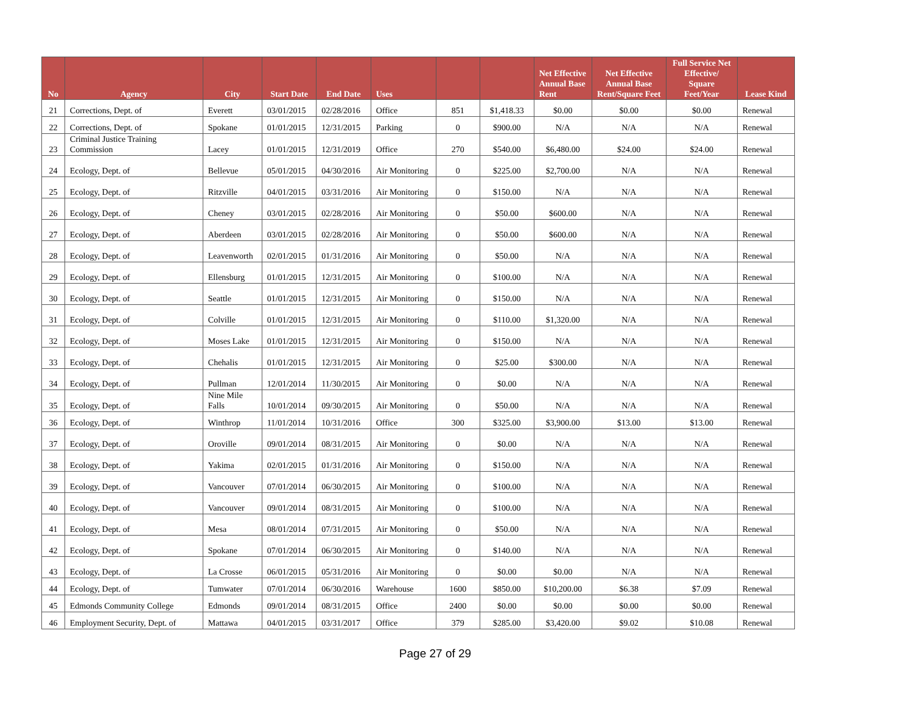| No | Agency | City | Start Date | End Date | Uses | | | Net Effective Annual Base Rent | Net Effective Annual Base Rent/Square Feet | Full Service Net Effective/ Square Feet/Year | Lease Kind |
| --- | --- | --- | --- | --- | --- | --- | --- | --- | --- | --- | --- |
| 21 | Corrections, Dept. of | Everett | 03/01/2015 | 02/28/2016 | Office | 851 | $1,418.33 | $0.00 | $0.00 | $0.00 | Renewal |
| 22 | Corrections, Dept. of | Spokane | 01/01/2015 | 12/31/2015 | Parking | 0 | $900.00 | N/A | N/A | N/A | Renewal |
| 23 | Criminal Justice Training Commission | Lacey | 01/01/2015 | 12/31/2019 | Office | 270 | $540.00 | $6,480.00 | $24.00 | $24.00 | Renewal |
| 24 | Ecology, Dept. of | Bellevue | 05/01/2015 | 04/30/2016 | Air Monitoring | 0 | $225.00 | $2,700.00 | N/A | N/A | Renewal |
| 25 | Ecology, Dept. of | Ritzville | 04/01/2015 | 03/31/2016 | Air Monitoring | 0 | $150.00 | N/A | N/A | N/A | Renewal |
| 26 | Ecology, Dept. of | Cheney | 03/01/2015 | 02/28/2016 | Air Monitoring | 0 | $50.00 | $600.00 | N/A | N/A | Renewal |
| 27 | Ecology, Dept. of | Aberdeen | 03/01/2015 | 02/28/2016 | Air Monitoring | 0 | $50.00 | $600.00 | N/A | N/A | Renewal |
| 28 | Ecology, Dept. of | Leavenworth | 02/01/2015 | 01/31/2016 | Air Monitoring | 0 | $50.00 | N/A | N/A | N/A | Renewal |
| 29 | Ecology, Dept. of | Ellensburg | 01/01/2015 | 12/31/2015 | Air Monitoring | 0 | $100.00 | N/A | N/A | N/A | Renewal |
| 30 | Ecology, Dept. of | Seattle | 01/01/2015 | 12/31/2015 | Air Monitoring | 0 | $150.00 | N/A | N/A | N/A | Renewal |
| 31 | Ecology, Dept. of | Colville | 01/01/2015 | 12/31/2015 | Air Monitoring | 0 | $110.00 | $1,320.00 | N/A | N/A | Renewal |
| 32 | Ecology, Dept. of | Moses Lake | 01/01/2015 | 12/31/2015 | Air Monitoring | 0 | $150.00 | N/A | N/A | N/A | Renewal |
| 33 | Ecology, Dept. of | Chehalis | 01/01/2015 | 12/31/2015 | Air Monitoring | 0 | $25.00 | $300.00 | N/A | N/A | Renewal |
| 34 | Ecology, Dept. of | Pullman | 12/01/2014 | 11/30/2015 | Air Monitoring | 0 | $0.00 | N/A | N/A | N/A | Renewal |
| 35 | Ecology, Dept. of | Nine Mile Falls | 10/01/2014 | 09/30/2015 | Air Monitoring | 0 | $50.00 | N/A | N/A | N/A | Renewal |
| 36 | Ecology, Dept. of | Winthrop | 11/01/2014 | 10/31/2016 | Office | 300 | $325.00 | $3,900.00 | $13.00 | $13.00 | Renewal |
| 37 | Ecology, Dept. of | Oroville | 09/01/2014 | 08/31/2015 | Air Monitoring | 0 | $0.00 | N/A | N/A | N/A | Renewal |
| 38 | Ecology, Dept. of | Yakima | 02/01/2015 | 01/31/2016 | Air Monitoring | 0 | $150.00 | N/A | N/A | N/A | Renewal |
| 39 | Ecology, Dept. of | Vancouver | 07/01/2014 | 06/30/2015 | Air Monitoring | 0 | $100.00 | N/A | N/A | N/A | Renewal |
| 40 | Ecology, Dept. of | Vancouver | 09/01/2014 | 08/31/2015 | Air Monitoring | 0 | $100.00 | N/A | N/A | N/A | Renewal |
| 41 | Ecology, Dept. of | Mesa | 08/01/2014 | 07/31/2015 | Air Monitoring | 0 | $50.00 | N/A | N/A | N/A | Renewal |
| 42 | Ecology, Dept. of | Spokane | 07/01/2014 | 06/30/2015 | Air Monitoring | 0 | $140.00 | N/A | N/A | N/A | Renewal |
| 43 | Ecology, Dept. of | La Crosse | 06/01/2015 | 05/31/2016 | Air Monitoring | 0 | $0.00 | $0.00 | N/A | N/A | Renewal |
| 44 | Ecology, Dept. of | Tumwater | 07/01/2014 | 06/30/2016 | Warehouse | 1600 | $850.00 | $10,200.00 | $6.38 | $7.09 | Renewal |
| 45 | Edmonds Community College | Edmonds | 09/01/2014 | 08/31/2015 | Office | 2400 | $0.00 | $0.00 | $0.00 | $0.00 | Renewal |
| 46 | Employment Security, Dept. of | Mattawa | 04/01/2015 | 03/31/2017 | Office | 379 | $285.00 | $3,420.00 | $9.02 | $10.08 | Renewal |
Page 27 of 29